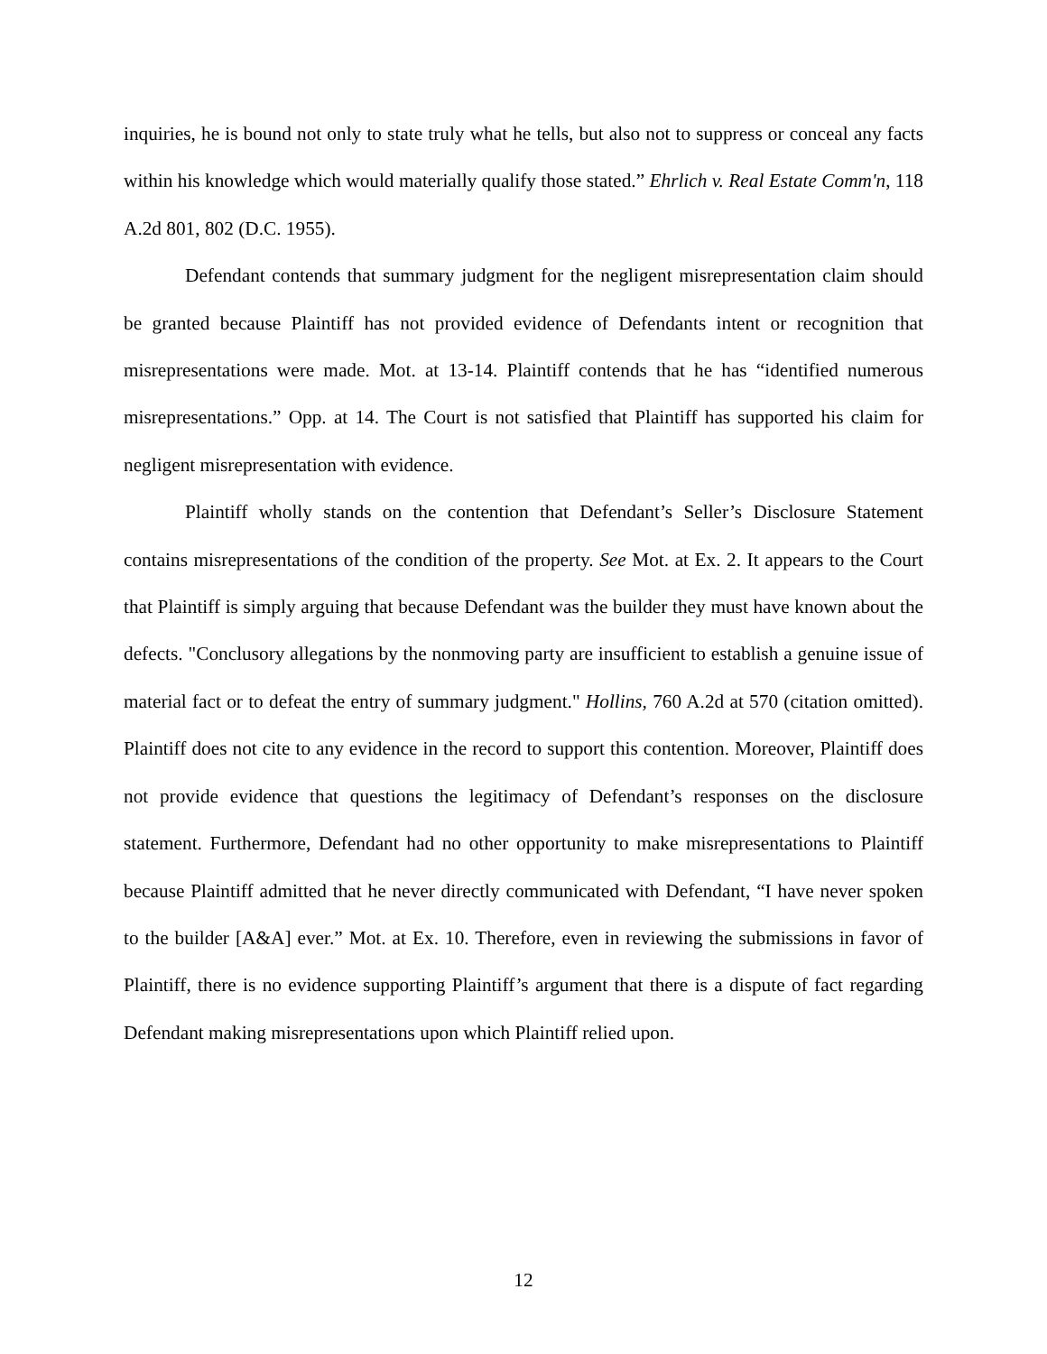inquiries, he is bound not only to state truly what he tells, but also not to suppress or conceal any facts within his knowledge which would materially qualify those stated.” Ehrlich v. Real Estate Comm'n, 118 A.2d 801, 802 (D.C. 1955).
Defendant contends that summary judgment for the negligent misrepresentation claim should be granted because Plaintiff has not provided evidence of Defendants intent or recognition that misrepresentations were made. Mot. at 13-14. Plaintiff contends that he has “identified numerous misrepresentations.” Opp. at 14. The Court is not satisfied that Plaintiff has supported his claim for negligent misrepresentation with evidence.
Plaintiff wholly stands on the contention that Defendant’s Seller’s Disclosure Statement contains misrepresentations of the condition of the property. See Mot. at Ex. 2. It appears to the Court that Plaintiff is simply arguing that because Defendant was the builder they must have known about the defects. "Conclusory allegations by the nonmoving party are insufficient to establish a genuine issue of material fact or to defeat the entry of summary judgment." Hollins, 760 A.2d at 570 (citation omitted). Plaintiff does not cite to any evidence in the record to support this contention. Moreover, Plaintiff does not provide evidence that questions the legitimacy of Defendant’s responses on the disclosure statement. Furthermore, Defendant had no other opportunity to make misrepresentations to Plaintiff because Plaintiff admitted that he never directly communicated with Defendant, “I have never spoken to the builder [A&A] ever.” Mot. at Ex. 10. Therefore, even in reviewing the submissions in favor of Plaintiff, there is no evidence supporting Plaintiff’s argument that there is a dispute of fact regarding Defendant making misrepresentations upon which Plaintiff relied upon.
12